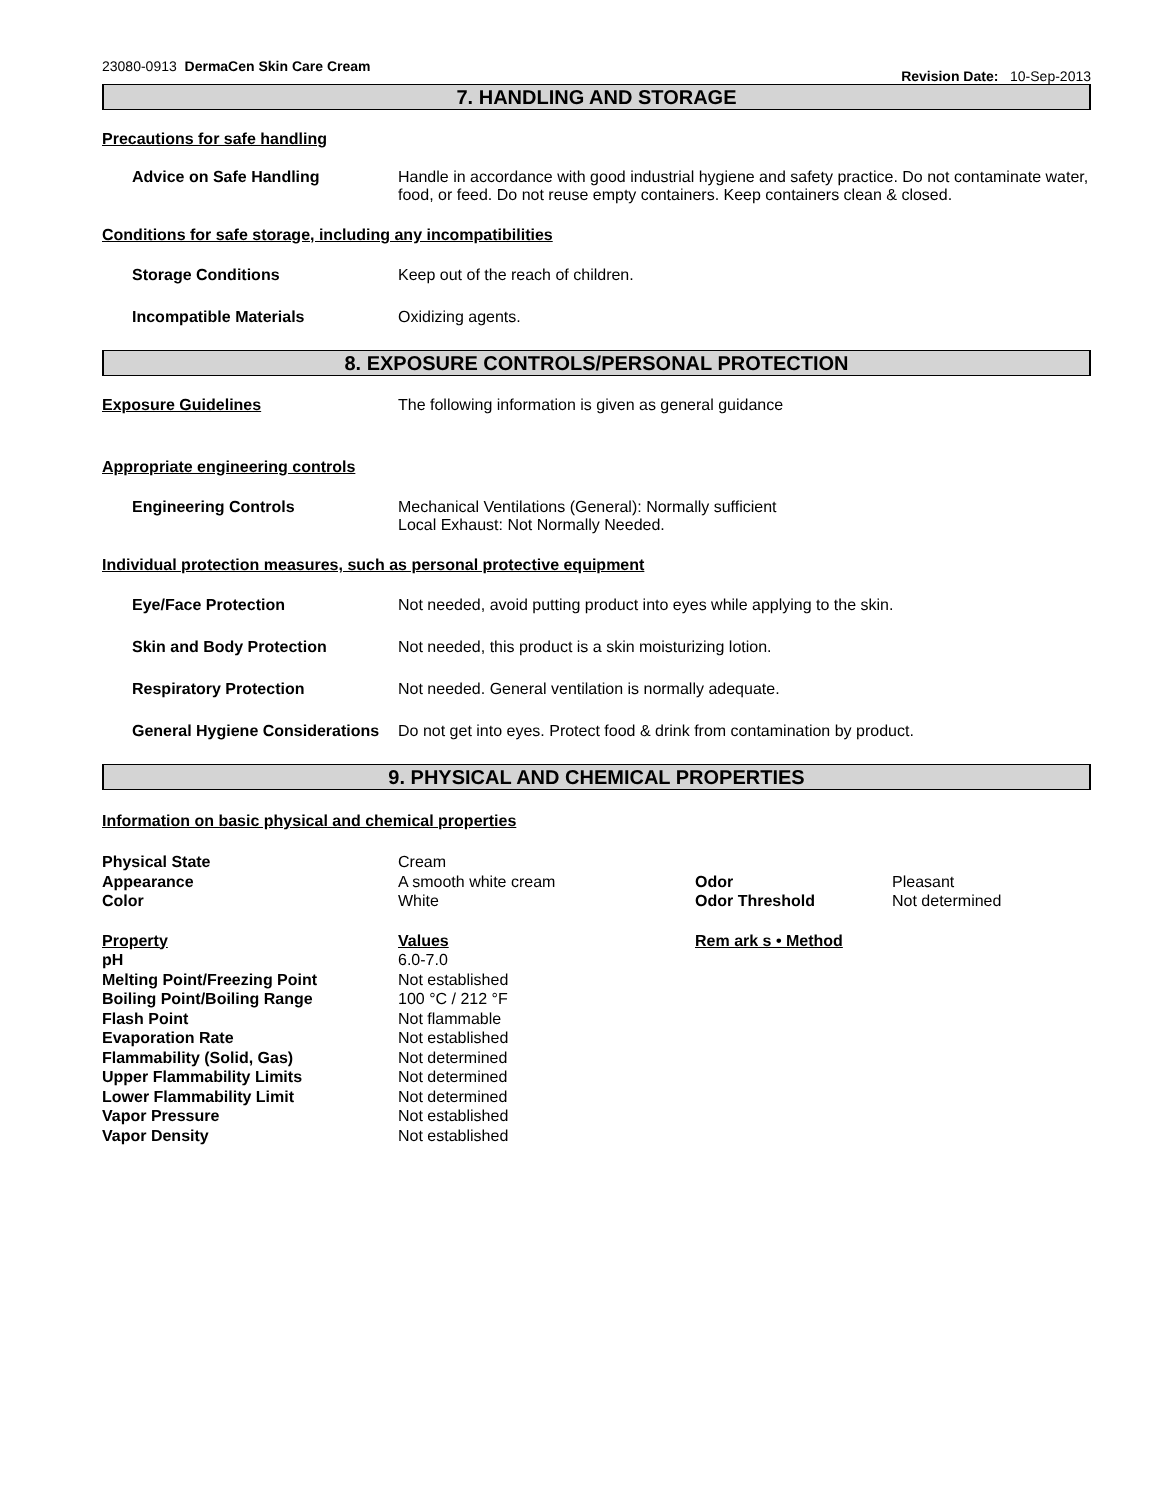23080-0913 DermaCen Skin Care Cream
Revision Date: 10-Sep-2013
7. HANDLING AND STORAGE
Precautions for safe handling
Advice on Safe Handling Handle in accordance with good industrial hygiene and safety practice. Do not contaminate water, food, or feed. Do not reuse empty containers. Keep containers clean & closed.
Conditions for safe storage, including any incompatibilities
Storage Conditions Keep out of the reach of children.
Incompatible Materials Oxidizing agents.
8. EXPOSURE CONTROLS/PERSONAL PROTECTION
Exposure Guidelines The following information is given as general guidance
Appropriate engineering controls
Engineering Controls Mechanical Ventilations (General): Normally sufficient
Local Exhaust: Not Normally Needed.
Individual protection measures, such as personal protective equipment
Eye/Face Protection Not needed, avoid putting product into eyes while applying to the skin.
Skin and Body Protection Not needed, this product is a skin moisturizing lotion.
Respiratory Protection Not needed. General ventilation is normally adequate.
General Hygiene Considerations
Do not get into eyes. Protect food & drink from contamination by product.
9. PHYSICAL AND CHEMICAL PROPERTIES
Information on basic physical and chemical properties
| Physical State | Cream | | |
| Appearance | A smooth white cream | Odor | Pleasant |
| Color | White | Odor Threshold | Not determined |
| Property | Values | Rem ark s • Method | |
| pH | 6.0-7.0 | | |
| Melting Point/Freezing Point | Not established | | |
| Boiling Point/Boiling Range | 100 °C / 212 °F | | |
| Flash Point | Not flammable | | |
| Evaporation Rate | Not established | | |
| Flammability (Solid, Gas) | Not determined | | |
| Upper Flammability Limits | Not determined | | |
| Lower Flammability Limit | Not determined | | |
| Vapor Pressure | Not established | | |
| Vapor Density | Not established | | |